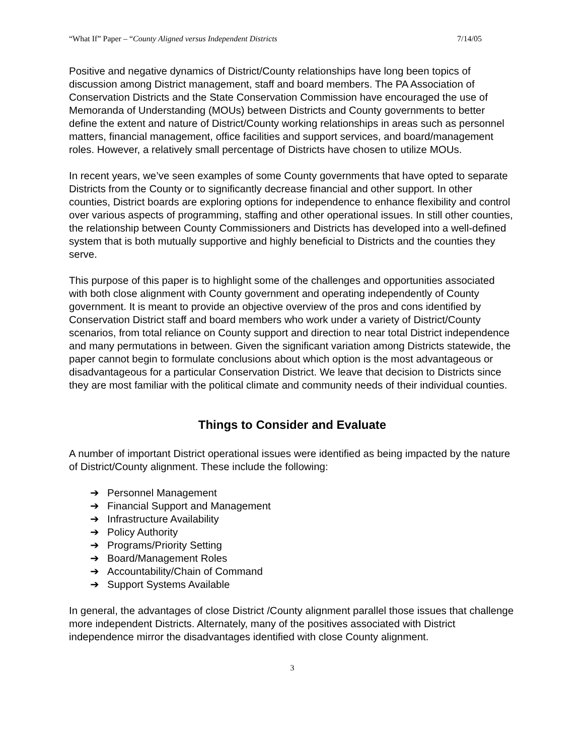“What If” Paper – “County Aligned versus Independent Districts 7/14/05
Positive and negative dynamics of District/County relationships have long been topics of discussion among District management, staff and board members. The PA Association of Conservation Districts and the State Conservation Commission have encouraged the use of Memoranda of Understanding (MOUs) between Districts and County governments to better define the extent and nature of District/County working relationships in areas such as personnel matters, financial management, office facilities and support services, and board/management roles. However, a relatively small percentage of Districts have chosen to utilize MOUs.
In recent years, we’ve seen examples of some County governments that have opted to separate Districts from the County or to significantly decrease financial and other support. In other counties, District boards are exploring options for independence to enhance flexibility and control over various aspects of programming, staffing and other operational issues. In still other counties, the relationship between County Commissioners and Districts has developed into a well-defined system that is both mutually supportive and highly beneficial to Districts and the counties they serve.
This purpose of this paper is to highlight some of the challenges and opportunities associated with both close alignment with County government and operating independently of County government. It is meant to provide an objective overview of the pros and cons identified by Conservation District staff and board members who work under a variety of District/County scenarios, from total reliance on County support and direction to near total District independence and many permutations in between. Given the significant variation among Districts statewide, the paper cannot begin to formulate conclusions about which option is the most advantageous or disadvantageous for a particular Conservation District. We leave that decision to Districts since they are most familiar with the political climate and community needs of their individual counties.
Things to Consider and Evaluate
A number of important District operational issues were identified as being impacted by the nature of District/County alignment. These include the following:
➔ Personnel Management
➔ Financial Support and Management
➔ Infrastructure Availability
➔ Policy Authority
➔ Programs/Priority Setting
➔ Board/Management Roles
➔ Accountability/Chain of Command
➔ Support Systems Available
In general, the advantages of close District /County alignment parallel those issues that challenge more independent Districts. Alternately, many of the positives associated with District independence mirror the disadvantages identified with close County alignment.
3